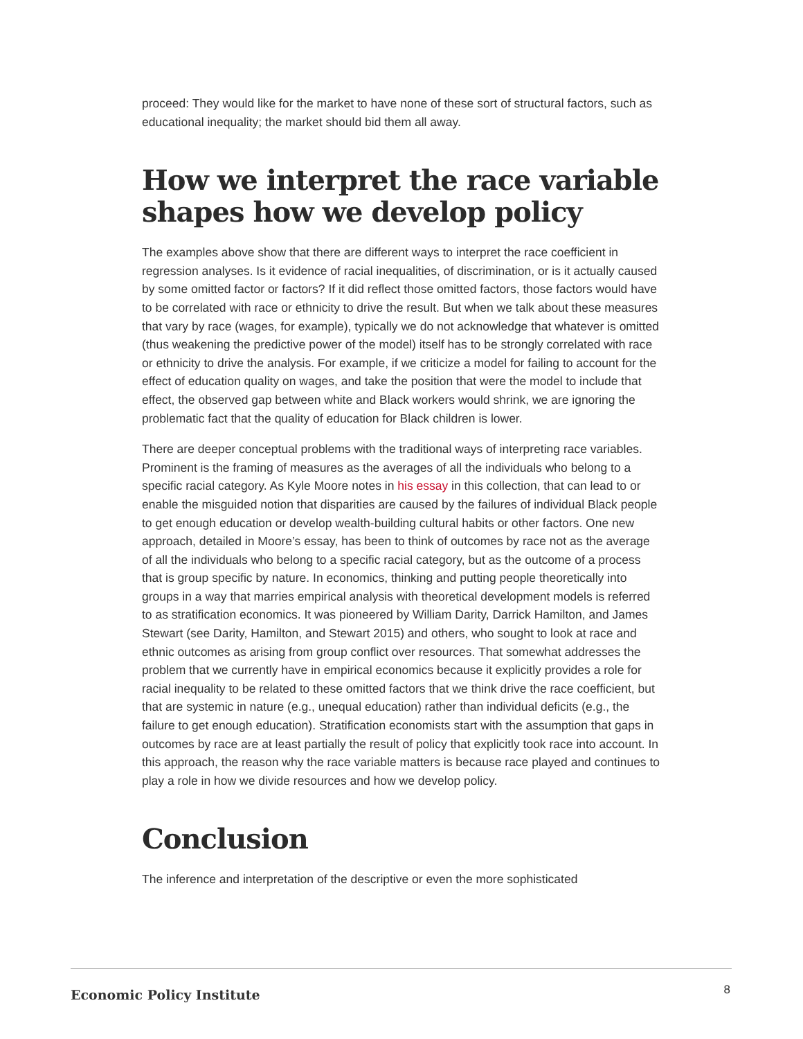proceed: They would like for the market to have none of these sort of structural factors, such as educational inequality; the market should bid them all away.
How we interpret the race variable shapes how we develop policy
The examples above show that there are different ways to interpret the race coefficient in regression analyses. Is it evidence of racial inequalities, of discrimination, or is it actually caused by some omitted factor or factors? If it did reflect those omitted factors, those factors would have to be correlated with race or ethnicity to drive the result. But when we talk about these measures that vary by race (wages, for example), typically we do not acknowledge that whatever is omitted (thus weakening the predictive power of the model) itself has to be strongly correlated with race or ethnicity to drive the analysis. For example, if we criticize a model for failing to account for the effect of education quality on wages, and take the position that were the model to include that effect, the observed gap between white and Black workers would shrink, we are ignoring the problematic fact that the quality of education for Black children is lower.
There are deeper conceptual problems with the traditional ways of interpreting race variables. Prominent is the framing of measures as the averages of all the individuals who belong to a specific racial category. As Kyle Moore notes in his essay in this collection, that can lead to or enable the misguided notion that disparities are caused by the failures of individual Black people to get enough education or develop wealth-building cultural habits or other factors. One new approach, detailed in Moore’s essay, has been to think of outcomes by race not as the average of all the individuals who belong to a specific racial category, but as the outcome of a process that is group specific by nature. In economics, thinking and putting people theoretically into groups in a way that marries empirical analysis with theoretical development models is referred to as stratification economics. It was pioneered by William Darity, Darrick Hamilton, and James Stewart (see Darity, Hamilton, and Stewart 2015) and others, who sought to look at race and ethnic outcomes as arising from group conflict over resources. That somewhat addresses the problem that we currently have in empirical economics because it explicitly provides a role for racial inequality to be related to these omitted factors that we think drive the race coefficient, but that are systemic in nature (e.g., unequal education) rather than individual deficits (e.g., the failure to get enough education). Stratification economists start with the assumption that gaps in outcomes by race are at least partially the result of policy that explicitly took race into account. In this approach, the reason why the race variable matters is because race played and continues to play a role in how we divide resources and how we develop policy.
Conclusion
The inference and interpretation of the descriptive or even the more sophisticated
Economic Policy Institute 8